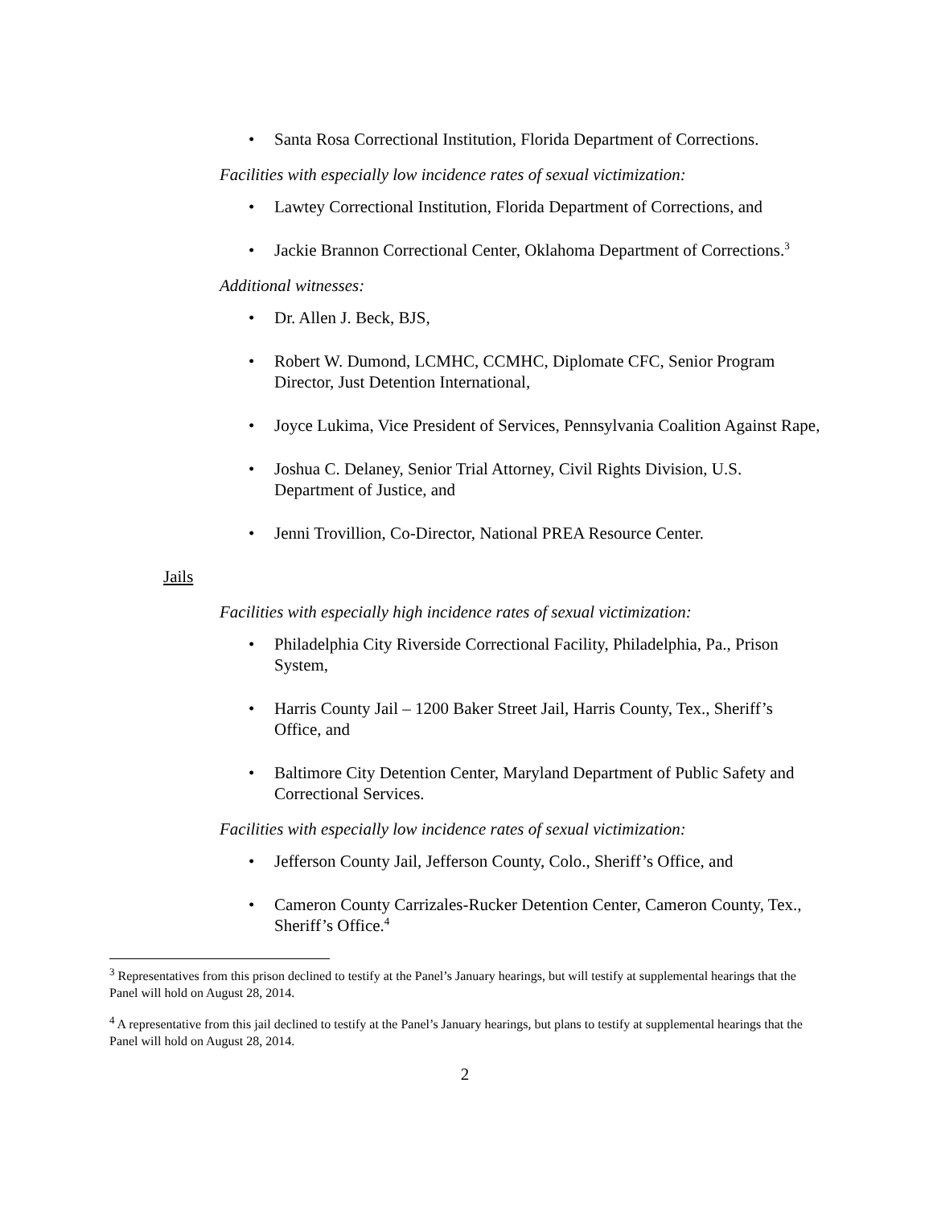Santa Rosa Correctional Institution, Florida Department of Corrections.
Facilities with especially low incidence rates of sexual victimization:
Lawtey Correctional Institution, Florida Department of Corrections, and
Jackie Brannon Correctional Center, Oklahoma Department of Corrections.<sup>3</sup>
Additional witnesses:
Dr. Allen J. Beck, BJS,
Robert W. Dumond, LCMHC, CCMHC, Diplomate CFC, Senior Program Director, Just Detention International,
Joyce Lukima, Vice President of Services, Pennsylvania Coalition Against Rape,
Joshua C. Delaney, Senior Trial Attorney, Civil Rights Division, U.S. Department of Justice, and
Jenni Trovillion, Co-Director, National PREA Resource Center.
Jails
Facilities with especially high incidence rates of sexual victimization:
Philadelphia City Riverside Correctional Facility, Philadelphia, Pa., Prison System,
Harris County Jail – 1200 Baker Street Jail, Harris County, Tex., Sheriff’s Office, and
Baltimore City Detention Center, Maryland Department of Public Safety and Correctional Services.
Facilities with especially low incidence rates of sexual victimization:
Jefferson County Jail, Jefferson County, Colo., Sheriff’s Office, and
Cameron County Carrizales-Rucker Detention Center, Cameron County, Tex., Sheriff’s Office.<sup>4</sup>
<sup>3</sup> Representatives from this prison declined to testify at the Panel’s January hearings, but will testify at supplemental hearings that the Panel will hold on August 28, 2014.
<sup>4</sup> A representative from this jail declined to testify at the Panel’s January hearings, but plans to testify at supplemental hearings that the Panel will hold on August 28, 2014.
2